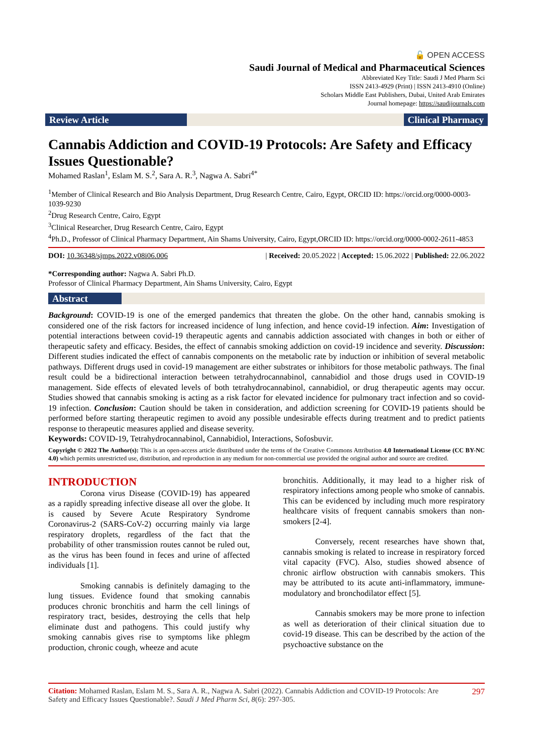🔓 OPEN ACCESS
Saudi Journal of Medical and Pharmaceutical Sciences
Abbreviated Key Title: Saudi J Med Pharm Sci
ISSN 2413-4929 (Print) | ISSN 2413-4910 (Online)
Scholars Middle East Publishers, Dubai, United Arab Emirates
Journal homepage: https://saudijournals.com
Review Article Clinical Pharmacy
Cannabis Addiction and COVID-19 Protocols: Are Safety and Efficacy Issues Questionable?
Mohamed Raslan<sup>1</sup>, Eslam M. S.<sup>2</sup>, Sara A. R.<sup>3</sup>, Nagwa A. Sabri<sup>4*</sup>
<sup>1</sup> Member of Clinical Research and Bio Analysis Department, Drug Research Centre, Cairo, Egypt, ORCID ID: https://orcid.org/0000-0003-1039-9230
<sup>2</sup> Drug Research Centre, Cairo, Egypt
<sup>3</sup> Clinical Researcher, Drug Research Centre, Cairo, Egypt
<sup>4</sup> Ph.D., Professor of Clinical Pharmacy Department, Ain Shams University, Cairo, Egypt,ORCID ID: https://orcid.org/0000-0002-2611-4853
DOI: 10.36348/sjmps.2022.v08i06.006 | Received: 20.05.2022 | Accepted: 15.06.2022 | Published: 22.06.2022
*Corresponding author: Nagwa A. Sabri Ph.D.
Professor of Clinical Pharmacy Department, Ain Shams University, Cairo, Egypt
Abstract
Background: COVID-19 is one of the emerged pandemics that threaten the globe. On the other hand, cannabis smoking is considered one of the risk factors for increased incidence of lung infection, and hence covid-19 infection. Aim: Investigation of potential interactions between covid-19 therapeutic agents and cannabis addiction associated with changes in both or either of therapeutic safety and efficacy. Besides, the effect of cannabis smoking addiction on covid-19 incidence and severity. Discussion: Different studies indicated the effect of cannabis components on the metabolic rate by induction or inhibition of several metabolic pathways. Different drugs used in covid-19 management are either substrates or inhibitors for those metabolic pathways. The final result could be a bidirectional interaction between tetrahydrocannabinol, cannabidiol and those drugs used in COVID-19 management. Side effects of elevated levels of both tetrahydrocannabinol, cannabidiol, or drug therapeutic agents may occur. Studies showed that cannabis smoking is acting as a risk factor for elevated incidence for pulmonary tract infection and so covid-19 infection. Conclusion: Caution should be taken in consideration, and addiction screening for COVID-19 patients should be performed before starting therapeutic regimen to avoid any possible undesirable effects during treatment and to predict patients response to therapeutic measures applied and disease severity.
Keywords: COVID-19, Tetrahydrocannabinol, Cannabidiol, Interactions, Sofosbuvir.
Copyright © 2022 The Author(s): This is an open-access article distributed under the terms of the Creative Commons Attribution 4.0 International License (CC BY-NC 4.0) which permits unrestricted use, distribution, and reproduction in any medium for non-commercial use provided the original author and source are credited.
INTRODUCTION
Corona virus Disease (COVID-19) has appeared as a rapidly spreading infective disease all over the globe. It is caused by Severe Acute Respiratory Syndrome Coronavirus-2 (SARS-CoV-2) occurring mainly via large respiratory droplets, regardless of the fact that the probability of other transmission routes cannot be ruled out, as the virus has been found in feces and urine of affected individuals [1].
Smoking cannabis is definitely damaging to the lung tissues. Evidence found that smoking cannabis produces chronic bronchitis and harm the cell linings of respiratory tract, besides, destroying the cells that help eliminate dust and pathogens. This could justify why smoking cannabis gives rise to symptoms like phlegm production, chronic cough, wheeze and acute
bronchitis. Additionally, it may lead to a higher risk of respiratory infections among people who smoke of cannabis. This can be evidenced by including much more respiratory healthcare visits of frequent cannabis smokers than non-smokers [2-4].
Conversely, recent researches have shown that, cannabis smoking is related to increase in respiratory forced vital capacity (FVC). Also, studies showed absence of chronic airflow obstruction with cannabis smokers. This may be attributed to its acute anti-inflammatory, immune-modulatory and bronchodilator effect [5].
Cannabis smokers may be more prone to infection as well as deterioration of their clinical situation due to covid-19 disease. This can be described by the action of the psychoactive substance on the
Citation: Mohamed Raslan, Eslam M. S., Sara A. R., Nagwa A. Sabri (2022). Cannabis Addiction and COVID-19 Protocols: Are Safety and Efficacy Issues Questionable?. Saudi J Med Pharm Sci, 8(6): 297-305. 297